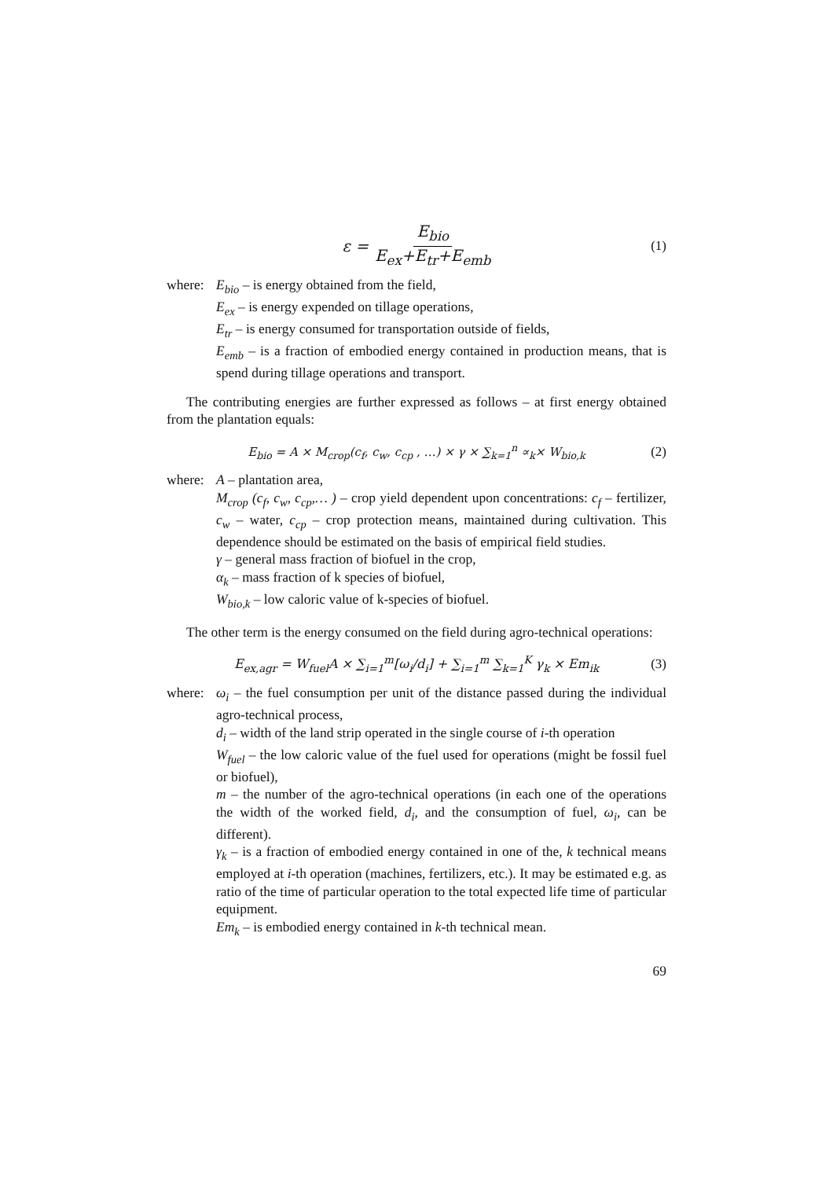ε = E<sub>bio</sub> E<sub>ex</sub>+E<sub>tr</sub>+E<sub>emb</sub> (1)
where: E<sub>bio</sub> – is energy obtained from the field,
E<sub>ex</sub> – is energy expended on tillage operations,
E<sub>tr</sub> – is energy consumed for transportation outside of fields,
E<sub>emb</sub> – is a fraction of embodied energy contained in production means, that is spend during tillage operations and transport.
The contributing energies are further expressed as follows – at first energy obtained from the plantation equals:
E<sub>bio</sub> = A × M<sub>crop</sub>(c<sub>f</sub>, c<sub>w</sub>, c<sub>cp</sub> , …) × γ × ∑<sub>k=1</sub><sup>n</sup> ∝<sub>k</sub>× W<sub>bio,k</sub> (2)
where: A – plantation area,
M<sub>crop</sub> (c<sub>f</sub>, c<sub>w</sub>, c<sub>cp</sub>,… ) – crop yield dependent upon concentrations: c<sub>f</sub> – fertilizer, c<sub>w</sub> – water, c<sub>cp</sub> – crop protection means, maintained during cultivation. This dependence should be estimated on the basis of empirical field studies.
γ – general mass fraction of biofuel in the crop,
α<sub>k</sub> – mass fraction of k species of biofuel,
W<sub>bio,k</sub> – low caloric value of k-species of biofuel.
The other term is the energy consumed on the field during agro-technical operations:
E<sub>ex,agr</sub> = W<sub>fuel</sub>A × ∑<sub>i=1</sub><sup>m</sup>[ω<sub>i</sub>/d<sub>i</sub>] + ∑<sub>i=1</sub><sup>m</sup> ∑<sub>k=1</sub><sup>K</sup> γ<sub>k</sub> × Em<sub>ik</sub> (3)
where: ω<sub>i</sub> – the fuel consumption per unit of the distance passed during the individual agro-technical process,
d<sub>i</sub> – width of the land strip operated in the single course of i-th operation
W<sub>fuel</sub> – the low caloric value of the fuel used for operations (might be fossil fuel or biofuel),
m – the number of the agro-technical operations (in each one of the operations the width of the worked field, d<sub>i</sub>, and the consumption of fuel, ω<sub>i</sub>, can be different).
γ<sub>k</sub> – is a fraction of embodied energy contained in one of the, k technical means employed at i-th operation (machines, fertilizers, etc.). It may be estimated e.g. as ratio of the time of particular operation to the total expected life time of particular equipment.
Em<sub>k</sub> – is embodied energy contained in k-th technical mean.
69